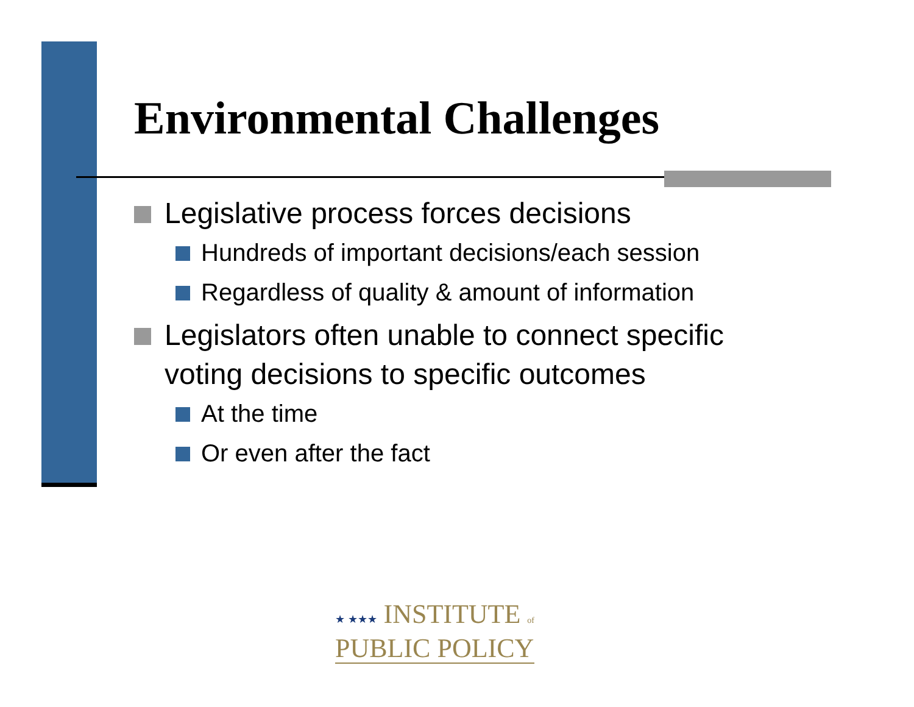Environmental Challenges
Legislative process forces decisions
Hundreds of important decisions/each session
Regardless of quality & amount of information
Legislators often unable to connect specific voting decisions to specific outcomes
At the time
Or even after the fact
★ ★★★ INSTITUTE of
PUBLIC POLICY